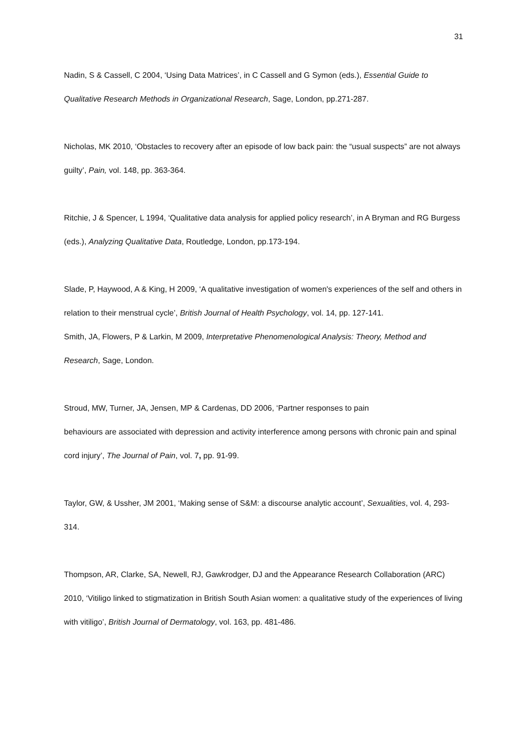31
Nadin, S & Cassell, C 2004, ‘Using Data Matrices’, in C Cassell and G Symon (eds.), Essential Guide to Qualitative Research Methods in Organizational Research, Sage, London, pp.271-287.
Nicholas, MK 2010, ‘Obstacles to recovery after an episode of low back pain: the “usual suspects” are not always guilty’, Pain, vol. 148, pp. 363-364.
Ritchie, J & Spencer, L 1994, ‘Qualitative data analysis for applied policy research’, in A Bryman and RG Burgess (eds.), Analyzing Qualitative Data, Routledge, London, pp.173-194.
Slade, P, Haywood, A & King, H 2009, ‘A qualitative investigation of women's experiences of the self and others in relation to their menstrual cycle’, British Journal of Health Psychology, vol. 14, pp. 127-141.
Smith, JA, Flowers, P & Larkin, M 2009, Interpretative Phenomenological Analysis: Theory, Method and Research, Sage, London.
Stroud, MW, Turner, JA, Jensen, MP & Cardenas, DD 2006, ‘Partner responses to pain
behaviours are associated with depression and activity interference among persons with chronic pain and spinal cord injury’, The Journal of Pain, vol. 7, pp. 91-99.
Taylor, GW, & Ussher, JM 2001, ‘Making sense of S&M: a discourse analytic account’, Sexualities, vol. 4, 293-314.
Thompson, AR, Clarke, SA, Newell, RJ, Gawkrodger, DJ and the Appearance Research Collaboration (ARC) 2010, ‘Vitiligo linked to stigmatization in British South Asian women: a qualitative study of the experiences of living with vitiligo’, British Journal of Dermatology, vol. 163, pp. 481-486.